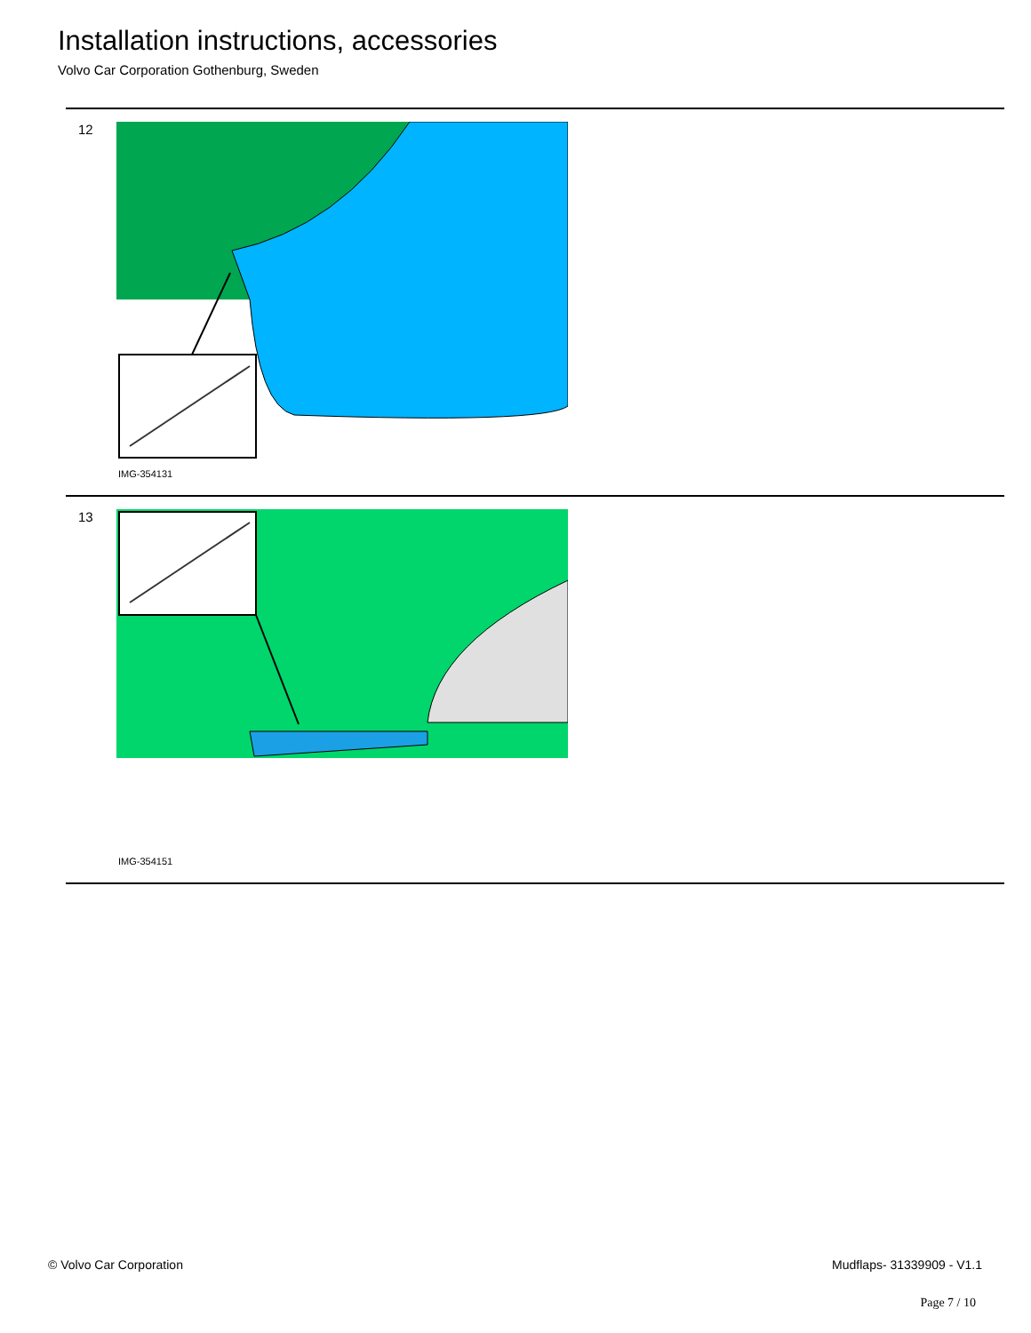Installation instructions, accessories
Volvo Car Corporation Gothenburg, Sweden
12
IMG-354131
13
IMG-354151
© Volvo Car Corporation Mudflaps- 31339909 - V1.1
Page 7 / 10